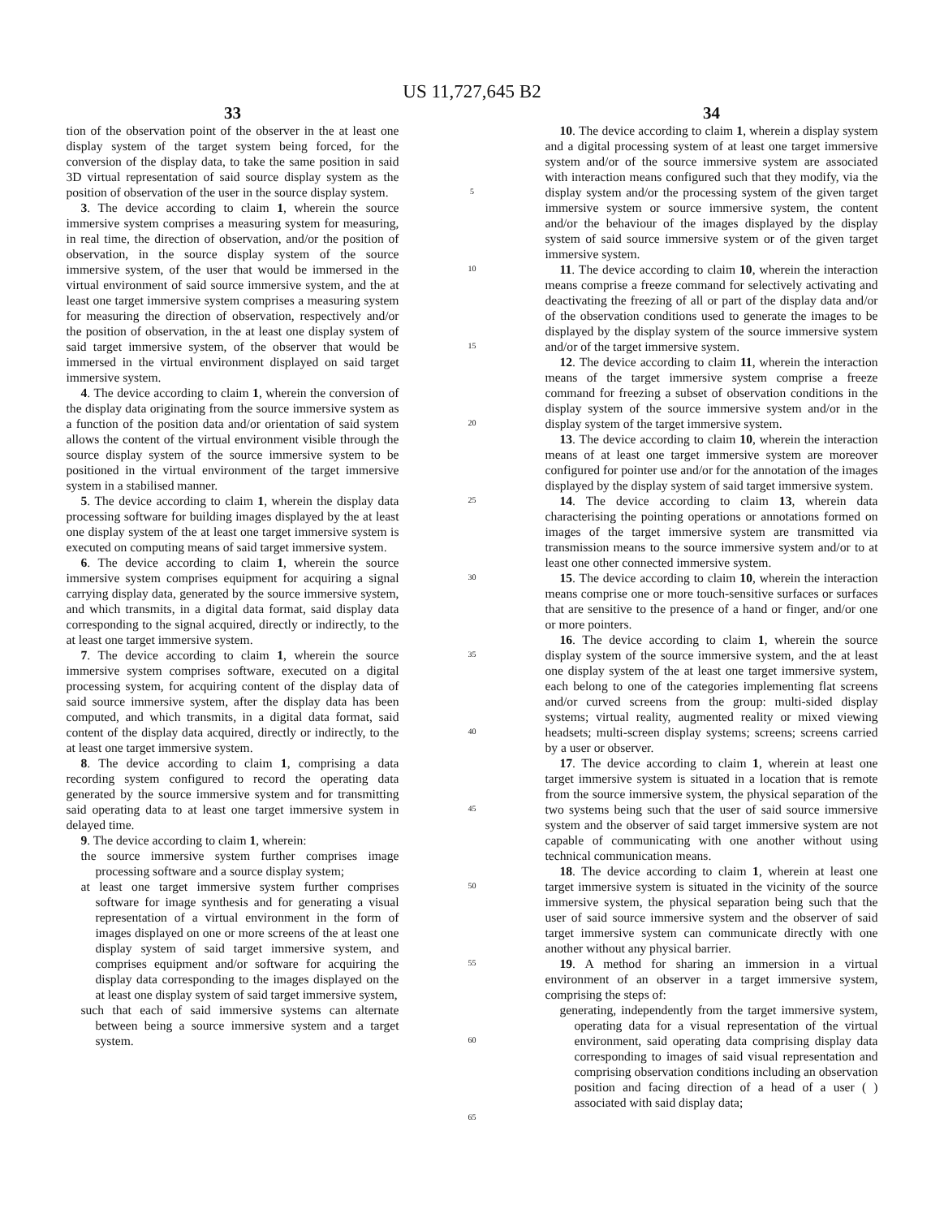US 11,727,645 B2
33
tion of the observation point of the observer in the at least one display system of the target system being forced, for the conversion of the display data, to take the same position in said 3D virtual representation of said source display system as the position of observation of the user in the source display system.
3. The device according to claim 1, wherein the source immersive system comprises a measuring system for measuring, in real time, the direction of observation, and/or the position of observation, in the source display system of the source immersive system, of the user that would be immersed in the virtual environment of said source immersive system, and the at least one target immersive system comprises a measuring system for measuring the direction of observation, respectively and/or the position of observation, in the at least one display system of said target immersive system, of the observer that would be immersed in the virtual environment displayed on said target immersive system.
4. The device according to claim 1, wherein the conversion of the display data originating from the source immersive system as a function of the position data and/or orientation of said system allows the content of the virtual environment visible through the source display system of the source immersive system to be positioned in the virtual environment of the target immersive system in a stabilised manner.
5. The device according to claim 1, wherein the display data processing software for building images displayed by the at least one display system of the at least one target immersive system is executed on computing means of said target immersive system.
6. The device according to claim 1, wherein the source immersive system comprises equipment for acquiring a signal carrying display data, generated by the source immersive system, and which transmits, in a digital data format, said display data corresponding to the signal acquired, directly or indirectly, to the at least one target immersive system.
7. The device according to claim 1, wherein the source immersive system comprises software, executed on a digital processing system, for acquiring content of the display data of said source immersive system, after the display data has been computed, and which transmits, in a digital data format, said content of the display data acquired, directly or indirectly, to the at least one target immersive system.
8. The device according to claim 1, comprising a data recording system configured to record the operating data generated by the source immersive system and for transmitting said operating data to at least one target immersive system in delayed time.
9. The device according to claim 1, wherein:
the source immersive system further comprises image processing software and a source display system;
at least one target immersive system further comprises software for image synthesis and for generating a visual representation of a virtual environment in the form of images displayed on one or more screens of the at least one display system of said target immersive system, and comprises equipment and/or software for acquiring the display data corresponding to the images displayed on the at least one display system of said target immersive system,
such that each of said immersive systems can alternate between being a source immersive system and a target system.
5
10
15
20
25
30
35
40
45
50
55
60
65
34
10. The device according to claim 1, wherein a display system and a digital processing system of at least one target immersive system and/or of the source immersive system are associated with interaction means configured such that they modify, via the display system and/or the processing system of the given target immersive system or source immersive system, the content and/or the behaviour of the images displayed by the display system of said source immersive system or of the given target immersive system.
11. The device according to claim 10, wherein the interaction means comprise a freeze command for selectively activating and deactivating the freezing of all or part of the display data and/or of the observation conditions used to generate the images to be displayed by the display system of the source immersive system and/or of the target immersive system.
12. The device according to claim 11, wherein the interaction means of the target immersive system comprise a freeze command for freezing a subset of observation conditions in the display system of the source immersive system and/or in the display system of the target immersive system.
13. The device according to claim 10, wherein the interaction means of at least one target immersive system are moreover configured for pointer use and/or for the annotation of the images displayed by the display system of said target immersive system.
14. The device according to claim 13, wherein data characterising the pointing operations or annotations formed on images of the target immersive system are transmitted via transmission means to the source immersive system and/or to at least one other connected immersive system.
15. The device according to claim 10, wherein the interaction means comprise one or more touch-sensitive surfaces or surfaces that are sensitive to the presence of a hand or finger, and/or one or more pointers.
16. The device according to claim 1, wherein the source display system of the source immersive system, and the at least one display system of the at least one target immersive system, each belong to one of the categories implementing flat screens and/or curved screens from the group: multi-sided display systems; virtual reality, augmented reality or mixed viewing headsets; multi-screen display systems; screens; screens carried by a user or observer.
17. The device according to claim 1, wherein at least one target immersive system is situated in a location that is remote from the source immersive system, the physical separation of the two systems being such that the user of said source immersive system and the observer of said target immersive system are not capable of communicating with one another without using technical communication means.
18. The device according to claim 1, wherein at least one target immersive system is situated in the vicinity of the source immersive system, the physical separation being such that the user of said source immersive system and the observer of said target immersive system can communicate directly with one another without any physical barrier.
19. A method for sharing an immersion in a virtual environment of an observer in a target immersive system, comprising the steps of:
generating, independently from the target immersive system, operating data for a visual representation of the virtual environment, said operating data comprising display data corresponding to images of said visual representation and comprising observation conditions including an observation position and facing direction of a head of a user ( ) associated with said display data;